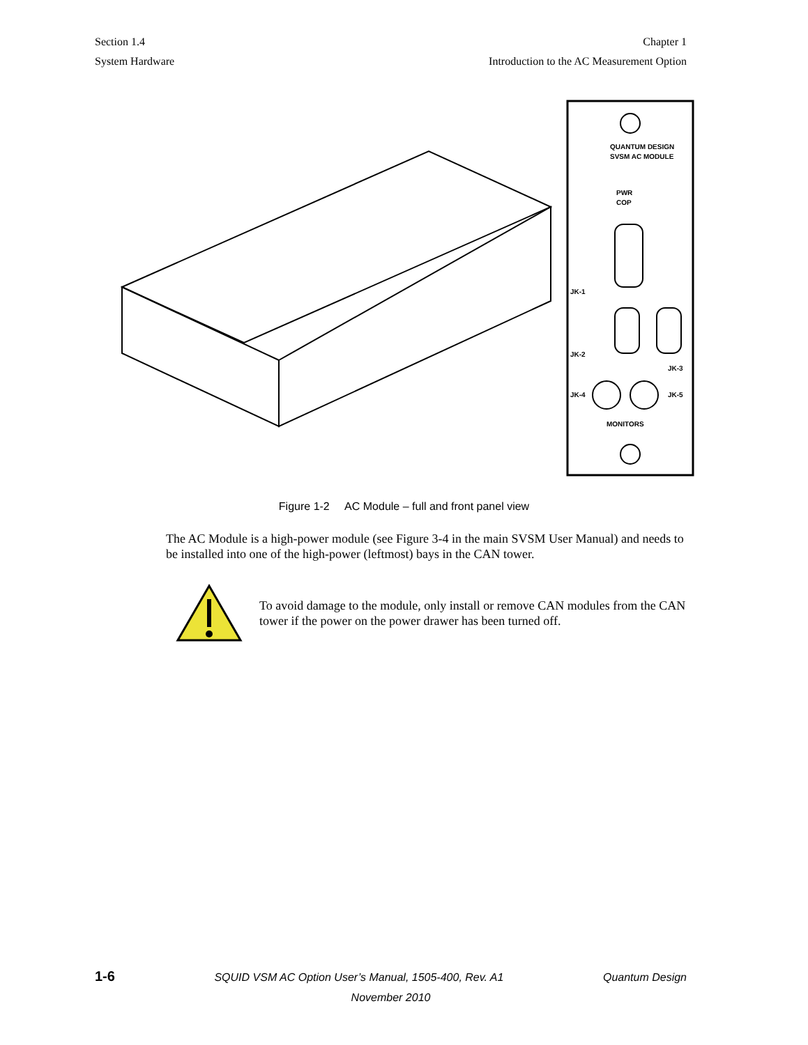Section 1.4
System Hardware
Chapter 1
Introduction to the AC Measurement Option
QUANTUM DESIGN
SVSM AC MODULE
PWR
COP
JK-1
JK-2
JK-3
JK-4
JK-5
MONITORS
Figure 1-2 AC Module – full and front panel view
The AC Module is a high-power module (see Figure 3-4 in the main SVSM User Manual) and needs to be installed into one of the high-power (leftmost) bays in the CAN tower.
To avoid damage to the module, only install or remove CAN modules from the CAN tower if the power on the power drawer has been turned off.
1-6 SQUID VSM AC Option User’s Manual, 1505-400, Rev. A1 Quantum Design
November 2010